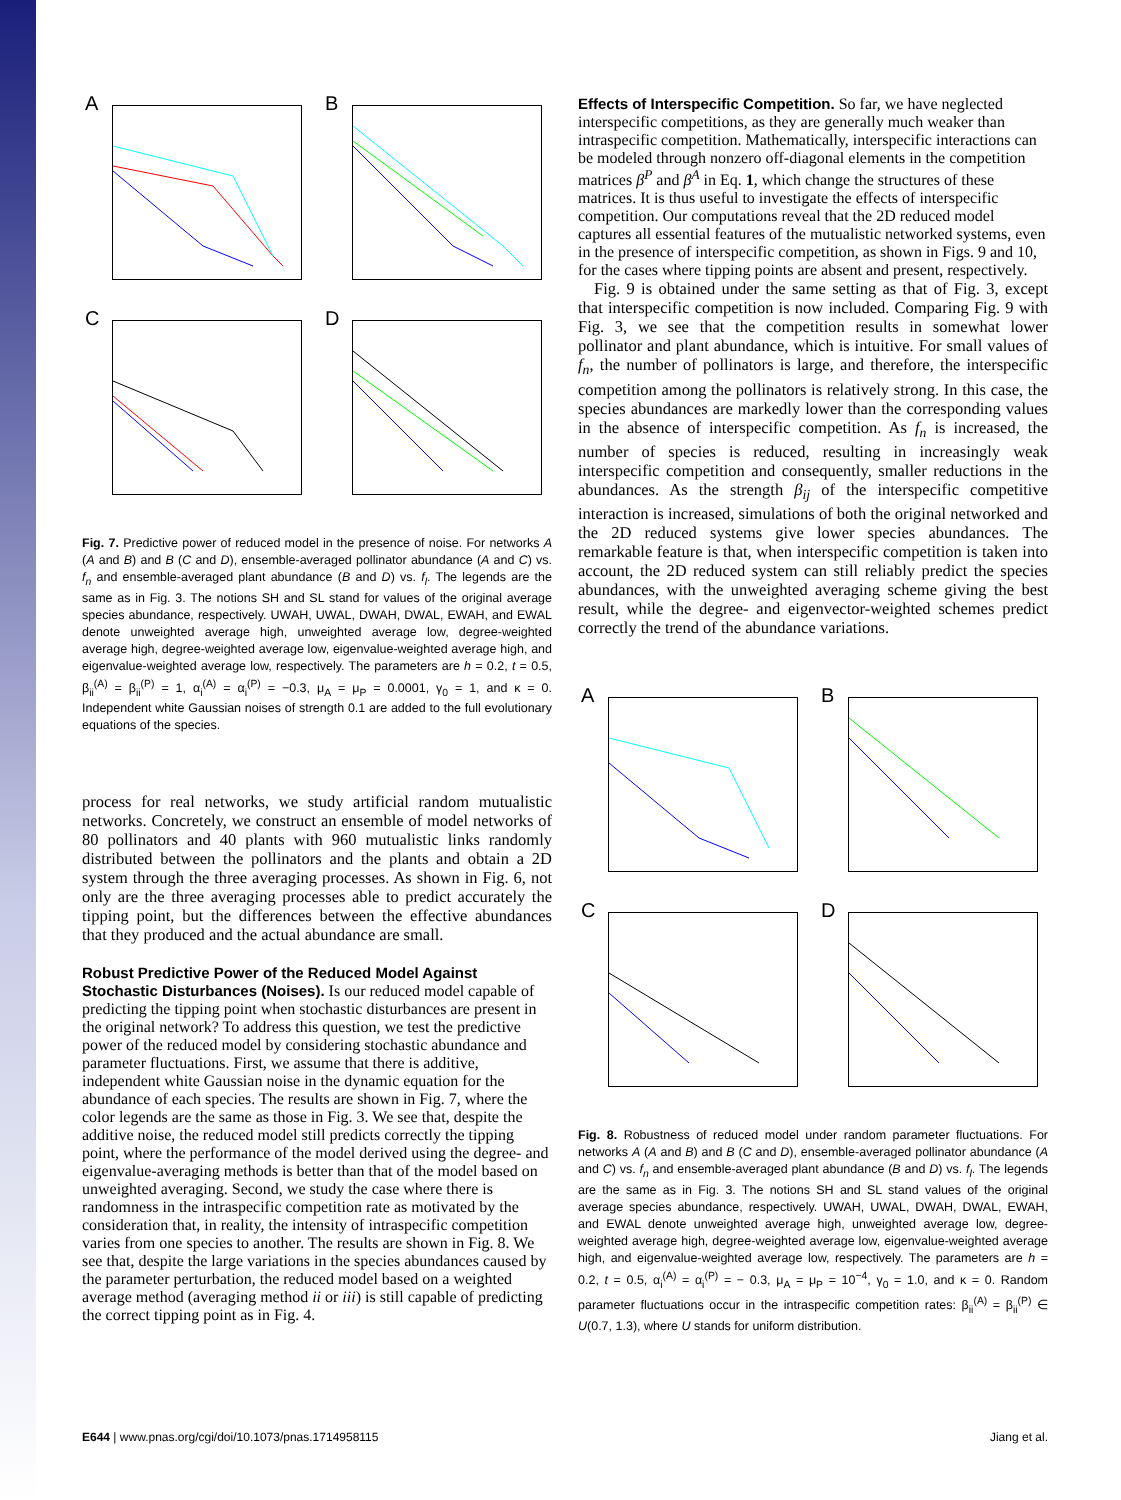A
B
C
D
Fig. 7. Predictive power of reduced model in the presence of noise. For networks A (A and B) and B (C and D), ensemble-averaged pollinator abundance (A and C) vs. f<sub>n</sub> and ensemble-averaged plant abundance (B and D) vs. f<sub>l</sub>. The legends are the same as in Fig. 3. The notions SH and SL stand for values of the original average species abundance, respectively. UWAH, UWAL, DWAH, DWAL, EWAH, and EWAL denote unweighted average high, unweighted average low, degree-weighted average high, degree-weighted average low, eigenvalue-weighted average high, and eigenvalue-weighted average low, respectively. The parameters are h = 0.2, t = 0.5, β<sub>ii</sub><sup>(A)</sup> = β<sub>ii</sub><sup>(P)</sup> = 1, α<sub>i</sub><sup>(A)</sup> = α<sub>i</sub><sup>(P)</sup> = −0.3, μ<sub>A</sub> = μ<sub>P</sub> = 0.0001, γ<sub>0</sub> = 1, and κ = 0. Independent white Gaussian noises of strength 0.1 are added to the full evolutionary equations of the species.
process for real networks, we study artificial random mutualistic networks. Concretely, we construct an ensemble of model networks of 80 pollinators and 40 plants with 960 mutualistic links randomly distributed between the pollinators and the plants and obtain a 2D system through the three averaging processes. As shown in Fig. 6, not only are the three averaging processes able to predict accurately the tipping point, but the differences between the effective abundances that they produced and the actual abundance are small.
Robust Predictive Power of the Reduced Model Against Stochastic Disturbances (Noises).
Is our reduced model capable of predicting the tipping point when stochastic disturbances are present in the original network? To address this question, we test the predictive power of the reduced model by considering stochastic abundance and parameter fluctuations. First, we assume that there is additive, independent white Gaussian noise in the dynamic equation for the abundance of each species. The results are shown in Fig. 7, where the color legends are the same as those in Fig. 3. We see that, despite the additive noise, the reduced model still predicts correctly the tipping point, where the performance of the model derived using the degree- and eigenvalue-averaging methods is better than that of the model based on unweighted averaging. Second, we study the case where there is randomness in the intraspecific competition rate as motivated by the consideration that, in reality, the intensity of intraspecific competition varies from one species to another. The results are shown in Fig. 8. We see that, despite the large variations in the species abundances caused by the parameter perturbation, the reduced model based on a weighted average method (averaging method ii or iii) is still capable of predicting the correct tipping point as in Fig. 4.
Effects of Interspecific Competition.
So far, we have neglected interspecific competitions, as they are generally much weaker than intraspecific competition. Mathematically, interspecific interactions can be modeled through nonzero off-diagonal elements in the competition matrices β<sup>P</sup> and β<sup>A</sup> in Eq. 1, which change the structures of these matrices. It is thus useful to investigate the effects of interspecific competition. Our computations reveal that the 2D reduced model captures all essential features of the mutualistic networked systems, even in the presence of interspecific competition, as shown in Figs. 9 and 10, for the cases where tipping points are absent and present, respectively.
Fig. 9 is obtained under the same setting as that of Fig. 3, except that interspecific competition is now included. Comparing Fig. 9 with Fig. 3, we see that the competition results in somewhat lower pollinator and plant abundance, which is intuitive. For small values of f<sub>n</sub>, the number of pollinators is large, and therefore, the interspecific competition among the pollinators is relatively strong. In this case, the species abundances are markedly lower than the corresponding values in the absence of interspecific competition. As f<sub>n</sub> is increased, the number of species is reduced, resulting in increasingly weak interspecific competition and consequently, smaller reductions in the abundances. As the strength β<sub>ij</sub> of the interspecific competitive interaction is increased, simulations of both the original networked and the 2D reduced systems give lower species abundances. The remarkable feature is that, when interspecific competition is taken into account, the 2D reduced system can still reliably predict the species abundances, with the unweighted averaging scheme giving the best result, while the degree- and eigenvector-weighted schemes predict correctly the trend of the abundance variations.
A
B
C
D
Fig. 8. Robustness of reduced model under random parameter fluctuations. For networks A (A and B) and B (C and D), ensemble-averaged pollinator abundance (A and C) vs. f<sub>n</sub> and ensemble-averaged plant abundance (B and D) vs. f<sub>l</sub>. The legends are the same as in Fig. 3. The notions SH and SL stand values of the original average species abundance, respectively. UWAH, UWAL, DWAH, DWAL, EWAH, and EWAL denote unweighted average high, unweighted average low, degree-weighted average high, degree-weighted average low, eigenvalue-weighted average high, and eigenvalue-weighted average low, respectively. The parameters are h = 0.2, t = 0.5, α<sub>i</sub><sup>(A)</sup> = α<sub>i</sub><sup>(P)</sup> = − 0.3, μ<sub>A</sub> = μ<sub>P</sub> = 10<sup>−4</sup>, γ<sub>0</sub> = 1.0, and κ = 0. Random parameter fluctuations occur in the intraspecific competition rates: β<sub>ii</sub><sup>(A)</sup> = β<sub>ii</sub><sup>(P)</sup> ∈ U(0.7, 1.3), where U stands for uniform distribution.
E644 | www.pnas.org/cgi/doi/10.1073/pnas.1714958115 Jiang et al.